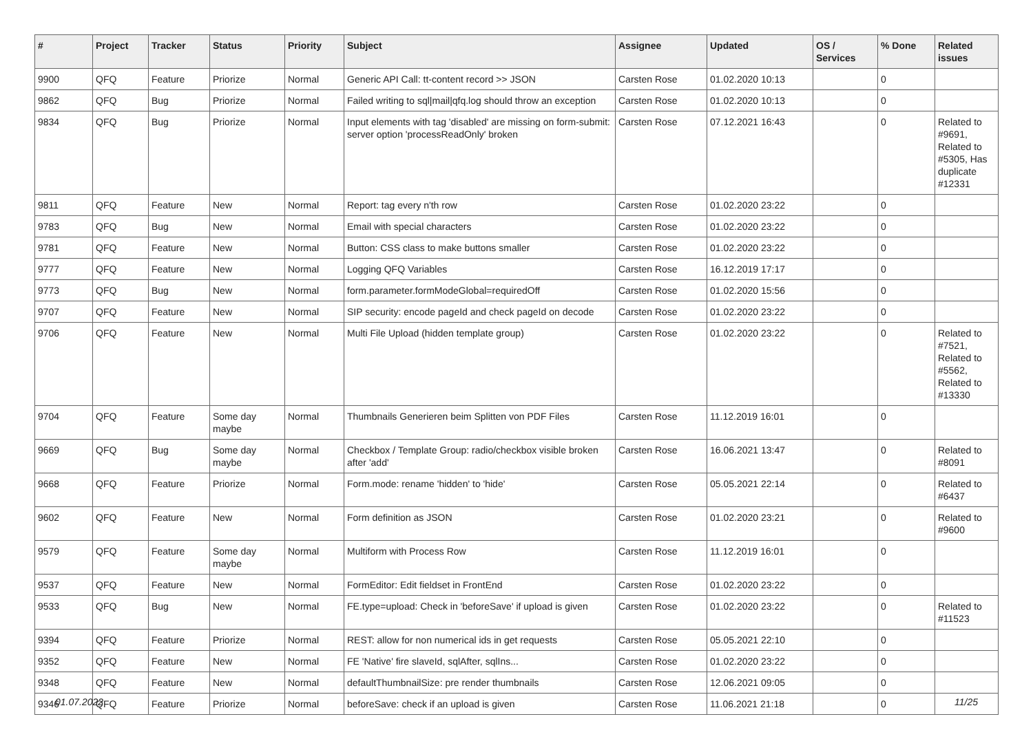| # | Project | Tracker | Status | Priority | Subject | Assignee | Updated | OS / Services | % Done | Related issues |
| --- | --- | --- | --- | --- | --- | --- | --- | --- | --- | --- |
| 9900 | QFQ | Feature | Priorize | Normal | Generic API Call: tt-content record >> JSON | Carsten Rose | 01.02.2020 10:13 | | 0 | |
| 9862 | QFQ | Bug | Priorize | Normal | Failed writing to sql/mail/qfq.log should throw an exception | Carsten Rose | 01.02.2020 10:13 | | 0 | |
| 9834 | QFQ | Bug | Priorize | Normal | Input elements with tag 'disabled' are missing on form-submit: server option 'processReadOnly' broken | Carsten Rose | 07.12.2021 16:43 | | 0 | Related to #9691, Related to #5305, Has duplicate #12331 |
| 9811 | QFQ | Feature | New | Normal | Report: tag every n'th row | Carsten Rose | 01.02.2020 23:22 | | 0 | |
| 9783 | QFQ | Bug | New | Normal | Email with special characters | Carsten Rose | 01.02.2020 23:22 | | 0 | |
| 9781 | QFQ | Feature | New | Normal | Button: CSS class to make buttons smaller | Carsten Rose | 01.02.2020 23:22 | | 0 | |
| 9777 | QFQ | Feature | New | Normal | Logging QFQ Variables | Carsten Rose | 16.12.2019 17:17 | | 0 | |
| 9773 | QFQ | Bug | New | Normal | form.parameter.formModeGlobal=requiredOff | Carsten Rose | 01.02.2020 15:56 | | 0 | |
| 9707 | QFQ | Feature | New | Normal | SIP security: encode pageId and check pageId on decode | Carsten Rose | 01.02.2020 23:22 | | 0 | |
| 9706 | QFQ | Feature | New | Normal | Multi File Upload (hidden template group) | Carsten Rose | 01.02.2020 23:22 | | 0 | Related to #7521, Related to #5562, Related to #13330 |
| 9704 | QFQ | Feature | Some day maybe | Normal | Thumbnails Generieren beim Splitten von PDF Files | Carsten Rose | 11.12.2019 16:01 | | 0 | |
| 9669 | QFQ | Bug | Some day maybe | Normal | Checkbox / Template Group: radio/checkbox visible broken after 'add' | Carsten Rose | 16.06.2021 13:47 | | 0 | Related to #8091 |
| 9668 | QFQ | Feature | Priorize | Normal | Form.mode: rename 'hidden' to 'hide' | Carsten Rose | 05.05.2021 22:14 | | 0 | Related to #6437 |
| 9602 | QFQ | Feature | New | Normal | Form definition as JSON | Carsten Rose | 01.02.2020 23:21 | | 0 | Related to #9600 |
| 9579 | QFQ | Feature | Some day maybe | Normal | Multiform with Process Row | Carsten Rose | 11.12.2019 16:01 | | 0 | |
| 9537 | QFQ | Feature | New | Normal | FormEditor: Edit fieldset in FrontEnd | Carsten Rose | 01.02.2020 23:22 | | 0 | |
| 9533 | QFQ | Bug | New | Normal | FE.type=upload: Check in 'beforeSave' if upload is given | Carsten Rose | 01.02.2020 23:22 | | 0 | Related to #11523 |
| 9394 | QFQ | Feature | Priorize | Normal | REST: allow for non numerical ids in get requests | Carsten Rose | 05.05.2021 22:10 | | 0 | |
| 9352 | QFQ | Feature | New | Normal | FE 'Native' fire slaveId, sqlAfter, sqlIns... | Carsten Rose | 01.02.2020 23:22 | | 0 | |
| 9348 | QFQ | Feature | New | Normal | defaultThumbnailSize: pre render thumbnails | Carsten Rose | 12.06.2021 09:05 | | 0 | |
| 9346 | QFQ | Feature | Priorize | Normal | beforeSave: check if an upload is given | Carsten Rose | 11.06.2021 21:18 | | 0 | |
01.07.2022 11/25